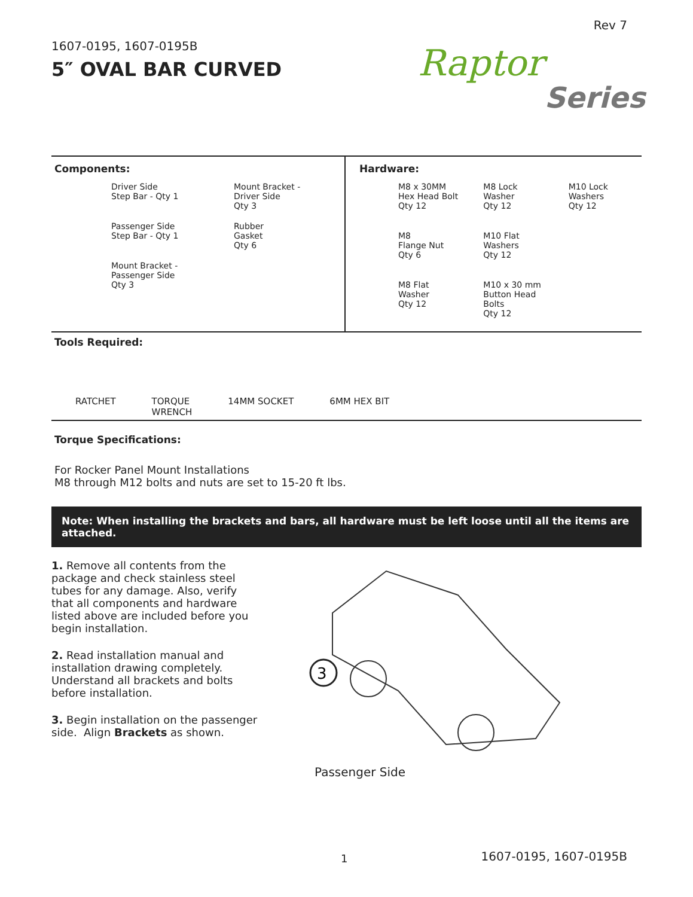Rev 7
1607-0195, 1607-0195B
5″ OVAL BAR CURVED
Raptor
Series
Components:
Driver Side
Step Bar - Qty 1
Mount Bracket -
Driver Side
Qty 3
Passenger Side
Step Bar - Qty 1
Rubber
Gasket
Qty 6
Mount Bracket -
Passenger Side
Qty 3
Hardware:
M8 x 30MM
Hex Head Bolt
Qty 12
M8 Lock
Washer
Qty 12
M10 Lock
Washers
Qty 12
M8
Flange Nut
Qty 6
M10 Flat
Washers
Qty 12
M8 Flat
Washer
Qty 12
M10 x 30 mm
Button Head
Bolts
Qty 12
Tools Required:
RATCHET TORQUE
WRENCH 14MM SOCKET 6MM HEX BIT
Torque Specifications:
For Rocker Panel Mount Installations
M8 through M12 bolts and nuts are set to 15-20 ft lbs.
Note: When installing the brackets and bars, all hardware must be left loose until all the items are attached.
1. Remove all contents from the package and check stainless steel tubes for any damage. Also, verify that all components and hardware listed above are included before you begin installation.
2. Read installation manual and installation drawing completely. Understand all brackets and bolts before installation.
3. Begin installation on the passenger side. Align Brackets as shown.
3
Passenger Side
1 1607-0195, 1607-0195B